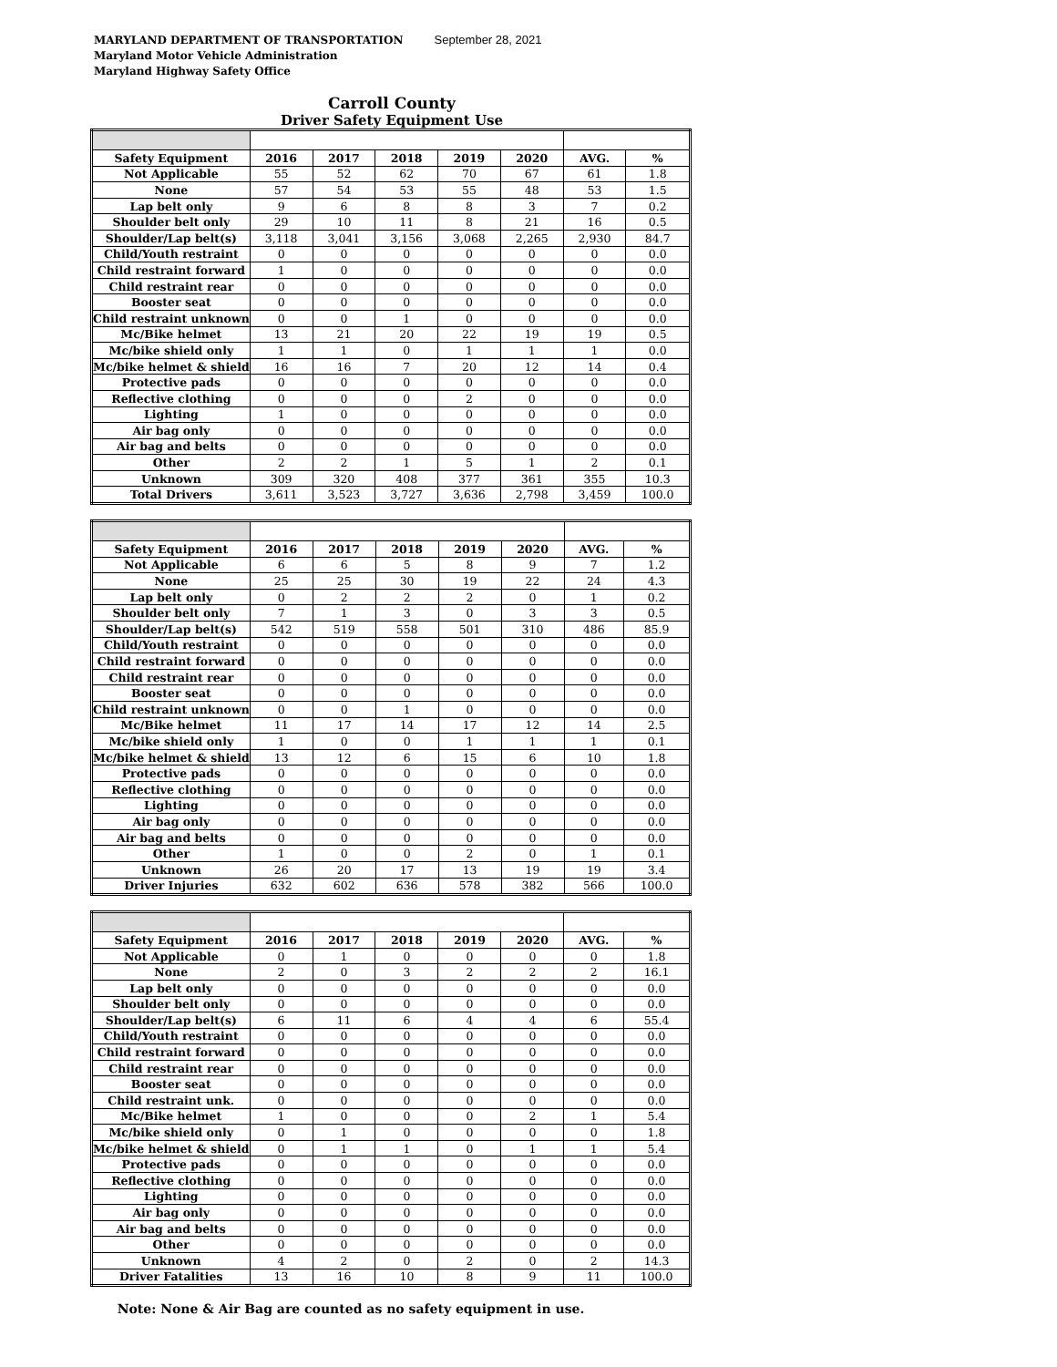MARYLAND DEPARTMENT OF TRANSPORTATION September 28, 2021
Maryland Motor Vehicle Administration
Maryland Highway Safety Office
Carroll County
Driver Safety Equipment Use
| Safety Equipment | 2016 | 2017 | 2018 | 2019 | 2020 | AVG. | % |
| --- | --- | --- | --- | --- | --- | --- | --- |
| Not Applicable | 55 | 52 | 62 | 70 | 67 | 61 | 1.8 |
| None | 57 | 54 | 53 | 55 | 48 | 53 | 1.5 |
| Lap belt only | 9 | 6 | 8 | 8 | 3 | 7 | 0.2 |
| Shoulder belt only | 29 | 10 | 11 | 8 | 21 | 16 | 0.5 |
| Shoulder/Lap belt(s) | 3,118 | 3,041 | 3,156 | 3,068 | 2,265 | 2,930 | 84.7 |
| Child/Youth restraint | 0 | 0 | 0 | 0 | 0 | 0 | 0.0 |
| Child restraint forward | 1 | 0 | 0 | 0 | 0 | 0 | 0.0 |
| Child restraint rear | 0 | 0 | 0 | 0 | 0 | 0 | 0.0 |
| Booster seat | 0 | 0 | 0 | 0 | 0 | 0 | 0.0 |
| Child restraint unknown | 0 | 0 | 1 | 0 | 0 | 0 | 0.0 |
| Mc/Bike helmet | 13 | 21 | 20 | 22 | 19 | 19 | 0.5 |
| Mc/bike shield only | 1 | 1 | 0 | 1 | 1 | 1 | 0.0 |
| Mc/bike helmet & shield | 16 | 16 | 7 | 20 | 12 | 14 | 0.4 |
| Protective pads | 0 | 0 | 0 | 0 | 0 | 0 | 0.0 |
| Reflective clothing | 0 | 0 | 0 | 2 | 0 | 0 | 0.0 |
| Lighting | 1 | 0 | 0 | 0 | 0 | 0 | 0.0 |
| Air bag only | 0 | 0 | 0 | 0 | 0 | 0 | 0.0 |
| Air bag and belts | 0 | 0 | 0 | 0 | 0 | 0 | 0.0 |
| Other | 2 | 2 | 1 | 5 | 1 | 2 | 0.1 |
| Unknown | 309 | 320 | 408 | 377 | 361 | 355 | 10.3 |
| Total Drivers | 3,611 | 3,523 | 3,727 | 3,636 | 2,798 | 3,459 | 100.0 |
| Safety Equipment | 2016 | 2017 | 2018 | 2019 | 2020 | AVG. | % |
| --- | --- | --- | --- | --- | --- | --- | --- |
| Not Applicable | 6 | 6 | 5 | 8 | 9 | 7 | 1.2 |
| None | 25 | 25 | 30 | 19 | 22 | 24 | 4.3 |
| Lap belt only | 0 | 2 | 2 | 2 | 0 | 1 | 0.2 |
| Shoulder belt only | 7 | 1 | 3 | 0 | 3 | 3 | 0.5 |
| Shoulder/Lap belt(s) | 542 | 519 | 558 | 501 | 310 | 486 | 85.9 |
| Child/Youth restraint | 0 | 0 | 0 | 0 | 0 | 0 | 0.0 |
| Child restraint forward | 0 | 0 | 0 | 0 | 0 | 0 | 0.0 |
| Child restraint rear | 0 | 0 | 0 | 0 | 0 | 0 | 0.0 |
| Booster seat | 0 | 0 | 0 | 0 | 0 | 0 | 0.0 |
| Child restraint unknown | 0 | 0 | 1 | 0 | 0 | 0 | 0.0 |
| Mc/Bike helmet | 11 | 17 | 14 | 17 | 12 | 14 | 2.5 |
| Mc/bike shield only | 1 | 0 | 0 | 1 | 1 | 1 | 0.1 |
| Mc/bike helmet & shield | 13 | 12 | 6 | 15 | 6 | 10 | 1.8 |
| Protective pads | 0 | 0 | 0 | 0 | 0 | 0 | 0.0 |
| Reflective clothing | 0 | 0 | 0 | 0 | 0 | 0 | 0.0 |
| Lighting | 0 | 0 | 0 | 0 | 0 | 0 | 0.0 |
| Air bag only | 0 | 0 | 0 | 0 | 0 | 0 | 0.0 |
| Air bag and belts | 0 | 0 | 0 | 0 | 0 | 0 | 0.0 |
| Other | 1 | 0 | 0 | 2 | 0 | 1 | 0.1 |
| Unknown | 26 | 20 | 17 | 13 | 19 | 19 | 3.4 |
| Driver Injuries | 632 | 602 | 636 | 578 | 382 | 566 | 100.0 |
| Safety Equipment | 2016 | 2017 | 2018 | 2019 | 2020 | AVG. | % |
| --- | --- | --- | --- | --- | --- | --- | --- |
| Not Applicable | 0 | 1 | 0 | 0 | 0 | 0 | 1.8 |
| None | 2 | 0 | 3 | 2 | 2 | 2 | 16.1 |
| Lap belt only | 0 | 0 | 0 | 0 | 0 | 0 | 0.0 |
| Shoulder belt only | 0 | 0 | 0 | 0 | 0 | 0 | 0.0 |
| Shoulder/Lap belt(s) | 6 | 11 | 6 | 4 | 4 | 6 | 55.4 |
| Child/Youth restraint | 0 | 0 | 0 | 0 | 0 | 0 | 0.0 |
| Child restraint forward | 0 | 0 | 0 | 0 | 0 | 0 | 0.0 |
| Child restraint rear | 0 | 0 | 0 | 0 | 0 | 0 | 0.0 |
| Booster seat | 0 | 0 | 0 | 0 | 0 | 0 | 0.0 |
| Child restraint unk. | 0 | 0 | 0 | 0 | 0 | 0 | 0.0 |
| Mc/Bike helmet | 1 | 0 | 0 | 0 | 2 | 1 | 5.4 |
| Mc/bike shield only | 0 | 1 | 0 | 0 | 0 | 0 | 1.8 |
| Mc/bike helmet & shield | 0 | 1 | 1 | 0 | 1 | 1 | 5.4 |
| Protective pads | 0 | 0 | 0 | 0 | 0 | 0 | 0.0 |
| Reflective clothing | 0 | 0 | 0 | 0 | 0 | 0 | 0.0 |
| Lighting | 0 | 0 | 0 | 0 | 0 | 0 | 0.0 |
| Air bag only | 0 | 0 | 0 | 0 | 0 | 0 | 0.0 |
| Air bag and belts | 0 | 0 | 0 | 0 | 0 | 0 | 0.0 |
| Other | 0 | 0 | 0 | 0 | 0 | 0 | 0.0 |
| Unknown | 4 | 2 | 0 | 2 | 0 | 2 | 14.3 |
| Driver Fatalities | 13 | 16 | 10 | 8 | 9 | 11 | 100.0 |
Note: None & Air Bag are counted as no safety equipment in use.